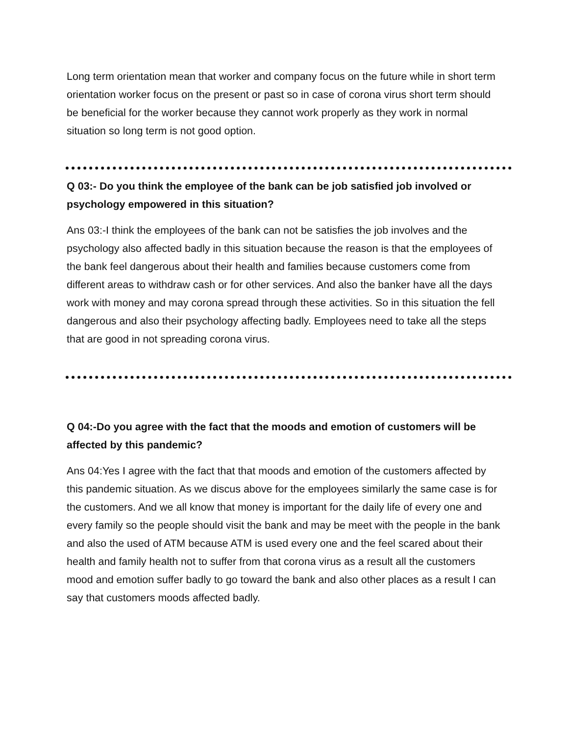Long term orientation mean that worker and company focus on the future while in short term orientation worker focus on the present or past so in case of corona virus short term should be beneficial for the worker because they cannot work properly as they work in normal situation so long term is not good option.
Q 03:- Do you think the employee of the bank can be job satisfied job involved or psychology empowered in this situation?
Ans 03:-I think the employees of the bank can not be satisfies the job involves and the psychology also affected badly in this situation because the reason is that the employees of the bank feel dangerous about their health and families because customers come from different areas to withdraw cash or for other services. And also the banker have all the days work with money and may corona spread through these activities. So in this situation the fell dangerous and also their psychology affecting badly. Employees need to take all the steps that are good in not spreading corona virus.
Q 04:-Do you agree with the fact that the moods and emotion of customers will be affected by this pandemic?
Ans 04:Yes I agree with the fact that that moods and emotion of the customers affected by this pandemic situation. As we discus above for the employees similarly the same case is for the customers. And we all know that money is important for the daily life of every one and every family so the people should visit the bank and may be meet with the people in the bank and also the used of ATM because ATM is used every one and the feel scared about their health and family health not to suffer from that corona virus as a result all the customers mood and emotion suffer badly to go toward the bank and also other places as a result I can say that customers moods affected badly.